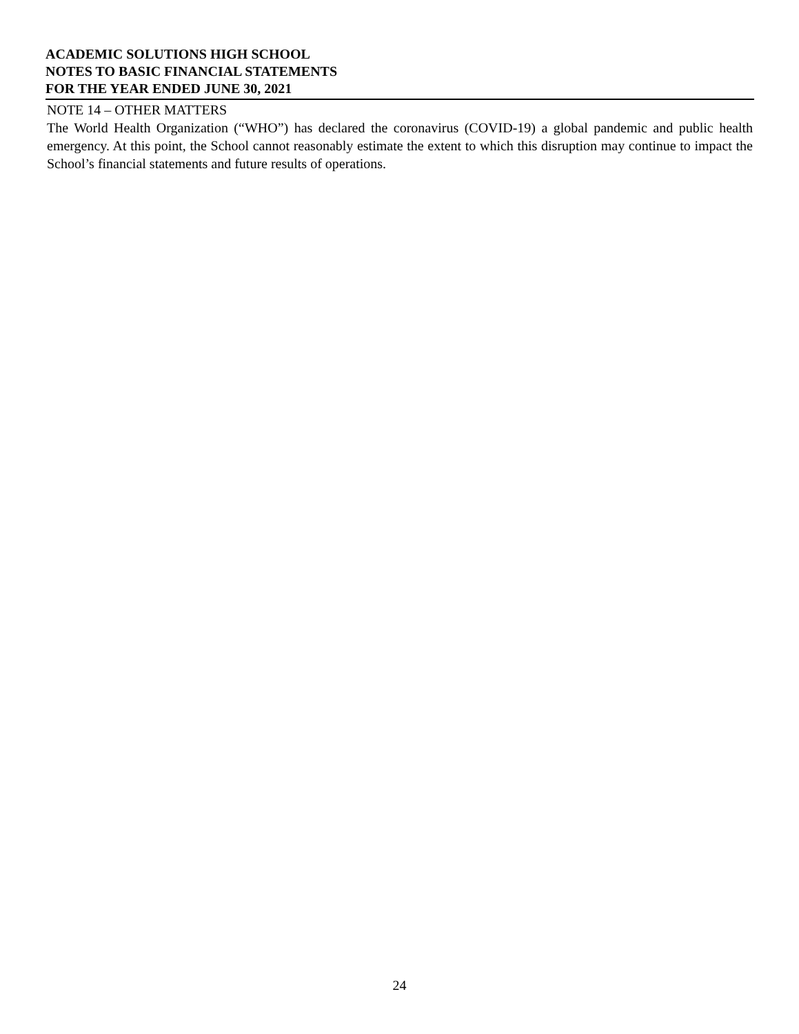ACADEMIC SOLUTIONS HIGH SCHOOL
NOTES TO BASIC FINANCIAL STATEMENTS
FOR THE YEAR ENDED JUNE 30, 2021
NOTE 14 – OTHER MATTERS
The World Health Organization (“WHO”) has declared the coronavirus (COVID-19) a global pandemic and public health emergency. At this point, the School cannot reasonably estimate the extent to which this disruption may continue to impact the School’s financial statements and future results of operations.
24